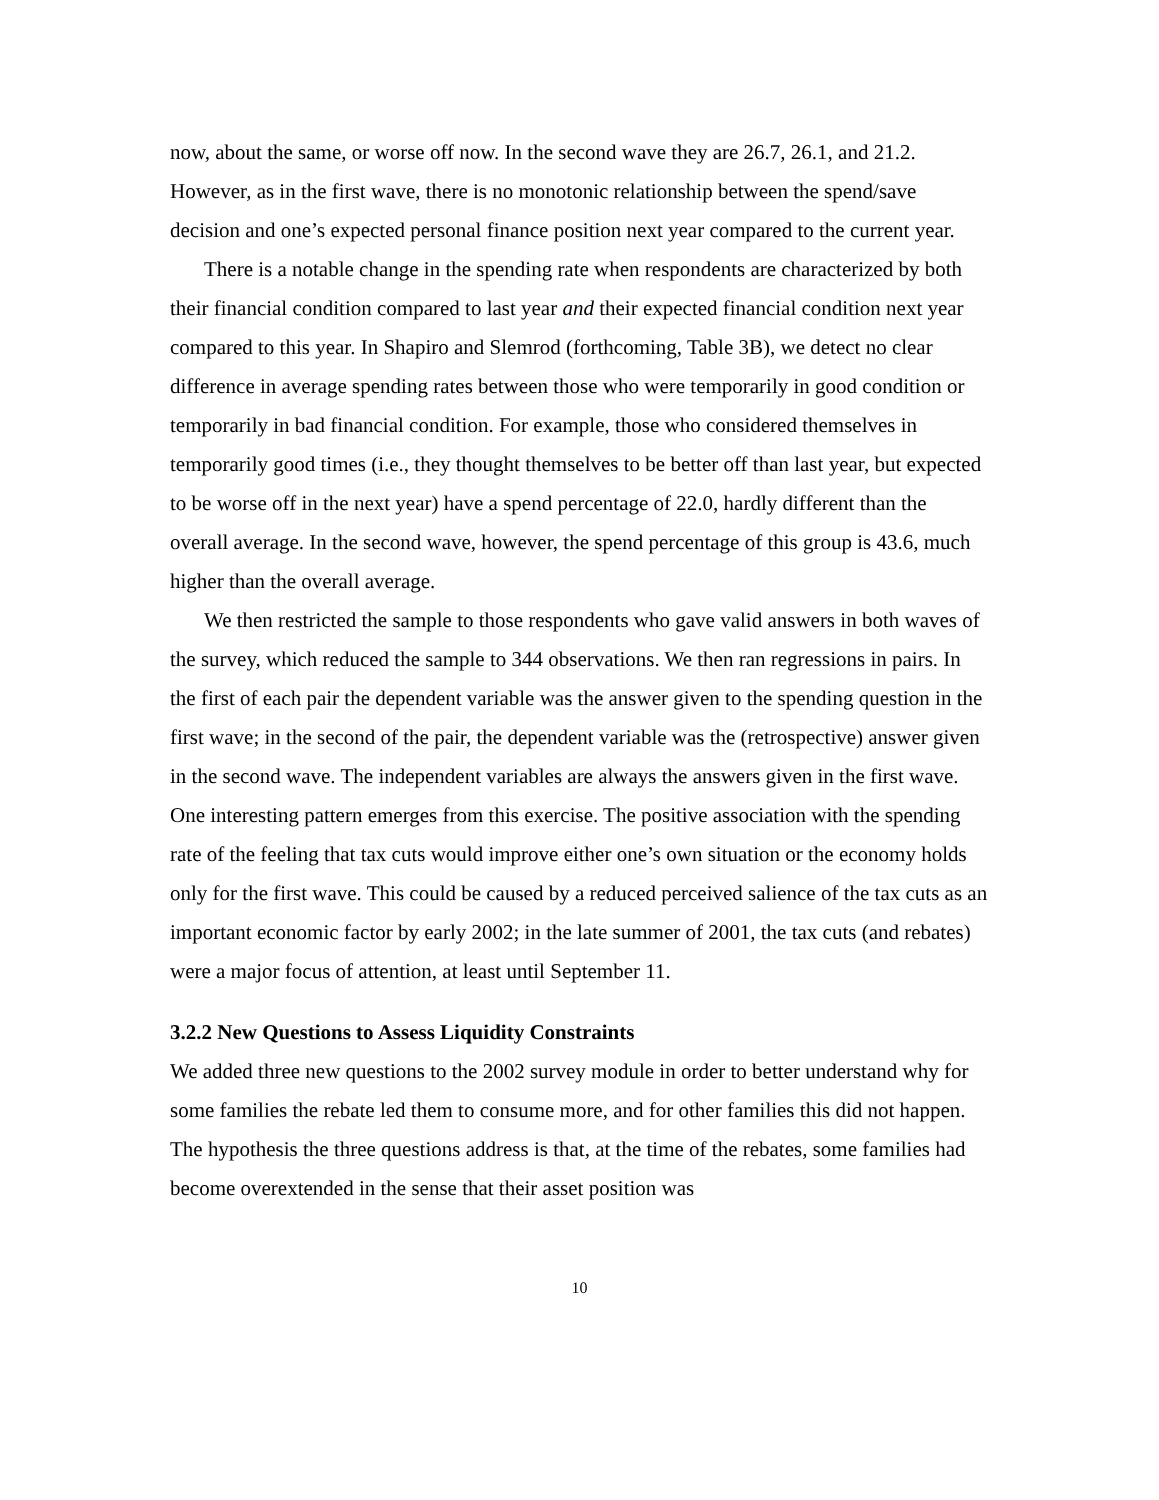now, about the same, or worse off now. In the second wave they are 26.7, 26.1, and 21.2. However, as in the first wave, there is no monotonic relationship between the spend/save decision and one’s expected personal finance position next year compared to the current year.
There is a notable change in the spending rate when respondents are characterized by both their financial condition compared to last year and their expected financial condition next year compared to this year. In Shapiro and Slemrod (forthcoming, Table 3B), we detect no clear difference in average spending rates between those who were temporarily in good condition or temporarily in bad financial condition. For example, those who considered themselves in temporarily good times (i.e., they thought themselves to be better off than last year, but expected to be worse off in the next year) have a spend percentage of 22.0, hardly different than the overall average. In the second wave, however, the spend percentage of this group is 43.6, much higher than the overall average.
We then restricted the sample to those respondents who gave valid answers in both waves of the survey, which reduced the sample to 344 observations. We then ran regressions in pairs. In the first of each pair the dependent variable was the answer given to the spending question in the first wave; in the second of the pair, the dependent variable was the (retrospective) answer given in the second wave. The independent variables are always the answers given in the first wave. One interesting pattern emerges from this exercise. The positive association with the spending rate of the feeling that tax cuts would improve either one’s own situation or the economy holds only for the first wave. This could be caused by a reduced perceived salience of the tax cuts as an important economic factor by early 2002; in the late summer of 2001, the tax cuts (and rebates) were a major focus of attention, at least until September 11.
3.2.2 New Questions to Assess Liquidity Constraints
We added three new questions to the 2002 survey module in order to better understand why for some families the rebate led them to consume more, and for other families this did not happen. The hypothesis the three questions address is that, at the time of the rebates, some families had become overextended in the sense that their asset position was
10